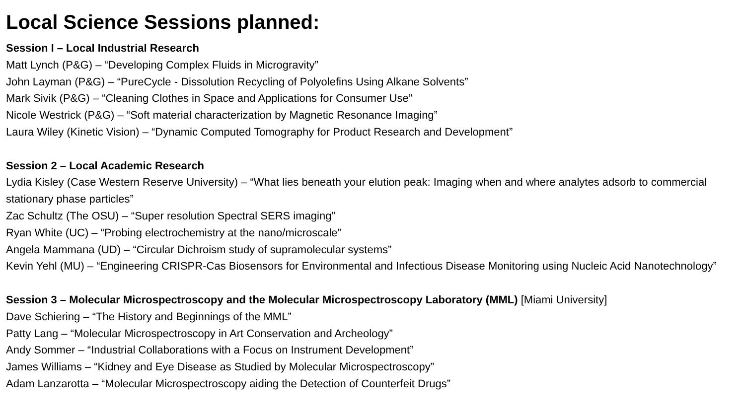Local Science Sessions planned:
Session I – Local Industrial Research
Matt Lynch (P&G) – “Developing Complex Fluids in Microgravity”
John Layman (P&G) – “PureCycle - Dissolution Recycling of Polyolefins Using Alkane Solvents”
Mark Sivik (P&G) – “Cleaning Clothes in Space and Applications for Consumer Use”
Nicole Westrick (P&G) – “Soft material characterization by Magnetic Resonance Imaging”
Laura Wiley (Kinetic Vision) – “Dynamic Computed Tomography for Product Research and Development”
Session 2 – Local Academic Research
Lydia Kisley (Case Western Reserve University) – “What lies beneath your elution peak: Imaging when and where analytes adsorb to commercial stationary phase particles”
Zac Schultz (The OSU) – “Super resolution Spectral SERS imaging”
Ryan White (UC) – “Probing electrochemistry at the nano/microscale”
Angela Mammana (UD) – “Circular Dichroism study of supramolecular systems”
Kevin Yehl (MU) – “Engineering CRISPR-Cas Biosensors for Environmental and Infectious Disease Monitoring using Nucleic Acid Nanotechnology”
Session 3 – Molecular Microspectroscopy and the Molecular Microspectroscopy Laboratory (MML) [Miami University]
Dave Schiering – “The History and Beginnings of the MML”
Patty Lang – “Molecular Microspectroscopy in Art Conservation and Archeology”
Andy Sommer – “Industrial Collaborations with a Focus on Instrument Development”
James Williams – “Kidney and Eye Disease as Studied by Molecular Microspectroscopy”
Adam Lanzarotta – “Molecular Microspectroscopy aiding the Detection of Counterfeit Drugs”